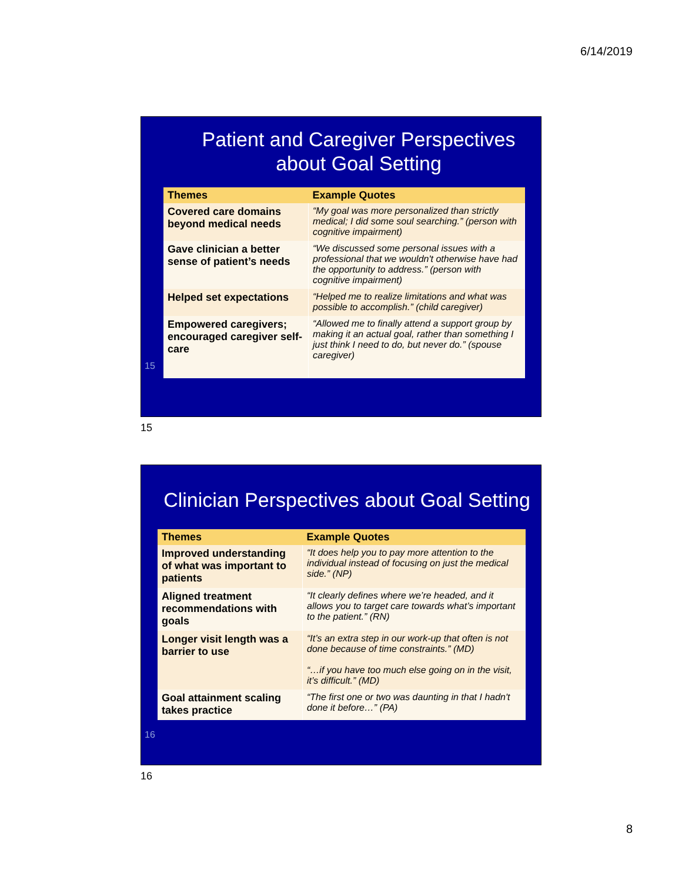6/14/2019
Patient and Caregiver Perspectives
about Goal Setting
| Themes | Example Quotes |
| --- | --- |
| Covered care domains beyond medical needs | “My goal was more personalized than strictly medical; I did some soul searching.” (person with cognitive impairment) |
| Gave clinician a better sense of patient’s needs | “We discussed some personal issues with a professional that we wouldn't otherwise have had the opportunity to address.” (person with cognitive impairment) |
| Helped set expectations | “Helped me to realize limitations and what was possible to accomplish.” (child caregiver) |
| Empowered caregivers; encouraged caregiver self-care | “Allowed me to finally attend a support group by making it an actual goal, rather than something I just think I need to do, but never do.” (spouse caregiver) |
15
15
Clinician Perspectives about Goal Setting
| Themes | Example Quotes |
| --- | --- |
| Improved understanding of what was important to patients | “It does help you to pay more attention to the individual instead of focusing on just the medical side.” (NP) |
| Aligned treatment recommendations with goals | “It clearly defines where we’re headed, and it allows you to target care towards what’s important to the patient.” (RN) |
| Longer visit length was a barrier to use | “It’s an extra step in our work-up that often is not done because of time constraints.” (MD) “…if you have too much else going on in the visit, it’s difficult.” (MD) |
| Goal attainment scaling takes practice | “The first one or two was daunting in that I hadn't done it before…” (PA) |
16
16
8